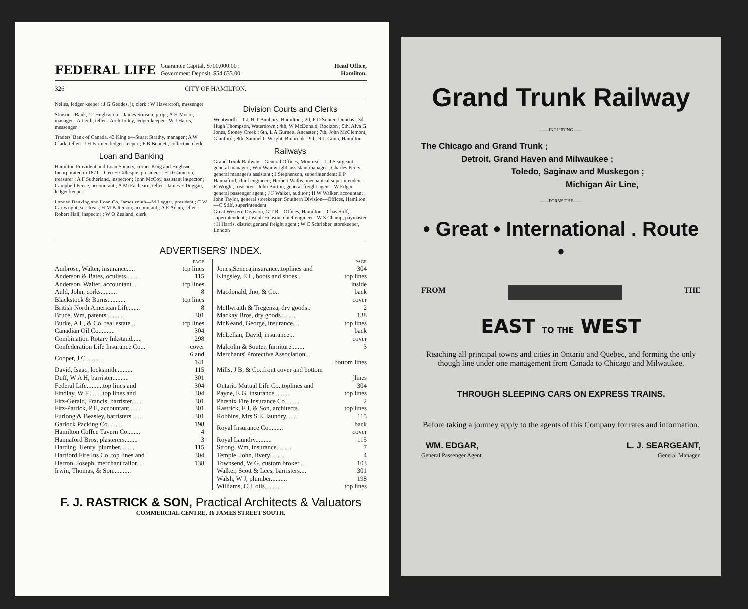FEDERAL LIFE Guarantee Capital, $700,000.00 ;
Government Deposit, $54,633.00. Head Office,
Hamilton.
326 CITY OF HAMILTON.
Nelles, ledger keeper ; J G Geddes, jr, clerk ; W Havercroft, messenger
Stinson's Bank, 12 Hughson n—James Stinson, prop ; A H Moore, manager ; A Leith, teller ; Arch Jolley, ledger keeper ; W J Harris, messenger
Traders' Bank of Canada, 43 King e—Stuart Strathy, manager ; A W Clark, teller ; J H Farmer, ledger keeper ; F B Bennett, collection clerk
Loan and Banking
Hamilton Provident and Loan Society, corner King and Hughson. Incorporated in 1871—Geo H Gillespie, president ; H D Cameron, treasurer ; A F Sutherland, inspector ; John McCoy, assistant inspector ; Campbell Ferrie, accountant ; A McEachearn, teller ; James E Duggan, ledger keeper
Landed Banking and Loan Co, James south—M Leggat, president ; C W Cartwright, sec-treas; H M Patterson, accountant ; A E Adam, teller ; Robert Hall, inspector ; W O Zealand, clerk
Division Courts and Clerks
Wentworth—1st, H T Bunbury, Hamilton ; 2d, F D Souter, Dundas ; 3d, Hugh Thompson, Waterdown ; 4th, W McDonald, Rockton ; 5th, Alva G Jones, Stoney Creek ; 6th, L A Gurnett, Ancaster ; 7th, John McClemont, Glanford ; 8th, Samuel C Wright, Binbrook ; 9th, R L Gunn, Hamilton
Railways
Grand Trunk Railway—General Offices, Montreal—L J Seargeant, general manager ; Wm Wainwright, assistant manager ; Charles Percy, general manager's assistant ; J Stephenson, superintendent; E P Hannaford, chief engineer ; Herbert Wallis, mechanical superintendent ; R Wright, treasurer ; John Burton, general freight agent ; W Edgar, general passenger agent ; J F Walker, auditor ; H W Walker, accountant ; John Taylor, general storekeeper. Southern Division—Offices, Hamilton—C Stiff, superintendent
Great Western Division, G T R—Offices, Hamilton—Chas Stiff, superintendent ; Joseph Hobson, chief engineer ; W S Champ, paymaster ; H Harris, district general freight agent ; W C Schrieber, storekeeper, London
ADVERTISERS' INDEX.
| | PAGE |
| Ambrose, Walter, insurance..... | top lines |
| Anderson & Bates, oculists........ | 115 |
| Anderson, Walter, accountant... | top lines |
| Auld, John, corks.......... | 8 |
| Blackstock & Burns........... | top lines |
| British North American Life....... | 8 |
| Bruce, Wm, patents.......... | 301 |
| Burke, A L, & Co, real estate... | top lines |
| Canadian Oil Co.......... | 304 |
| Combination Rotary Inkstand...... | 298 |
| Confederation Life Insurance Co... | cover |
| Cooper, J C.......... | 6 and 141 |
| David, Isaac, locksmith.......... | 115 |
| Duff, W A H, barrister.......... | 301 |
| Federal Life..........top lines and | 304 |
| Findlay, W F.........top lines and | 304 |
| Fitz-Gerald, Francis, barrister...... | 301 |
| Fitz-Patrick, P E, accountant....... | 301 |
| Furlong & Beasley, barristers....... | 301 |
| Garlock Packing Co.......... | 198 |
| Hamilton Coffee Tavern Co........ | 4 |
| Hannaford Bros, plasterers........ | 3 |
| Harding, Henry, plumber......... | 115 |
| Hartford Fire Ins Co..top lines and | 304 |
| Herron, Joseph, merchant tailor.... | 138 |
| Irwin, Thomas, & Son........... | |
| | PAGE |
| Jones,Seneca,insurance..toplines and | 304 |
| Kingsley, E L, boots and shoes.. | top lines |
| Macdonald, Jno, & Co.. | inside back cover |
| McIlwraith & Tregenza, dry goods.. | 2 |
| Mackay Bros, dry goods.......... | 138 |
| McKeand, George, insurance.... | top lines |
| McLellan, David, insurance... | back cover |
| Malcolm & Souter, furniture........ | 3 |
| Merchants' Protective Association... [bottom lines | |
| Mills, J B, & Co..front cover and bottom [lines | |
| Ontario Mutual Life Co..toplines and | 304 |
| Payne, E G, insurance.......... | top lines |
| Phœnix Fire Insurance Co......... | 2 |
| Rastrick, F J, & Son, architects.. | top lines |
| Robbins, Mrs S E, laundry........ | 115 |
| Royal Insurance Co......... | back cover |
| Royal Laundry.......... | 115 |
| Strong, Wm, insurance.......... | 7 |
| Temple, John, livery.......... | 4 |
| Townsend, W G, custom broker.... | 103 |
| Walker, Scott & Lees, barristers.... | 301 |
| Walsh, W J, plumber.......... | 198 |
| Williams, C J, oils.......... | top lines |
F. J. RASTRICK & SON, Practical Architects & Valuators
COMMERCIAL CENTRE, 36 JAMES STREET SOUTH.
Grand Trunk Railway
——INCLUDING——
The Chicago and Grand Trunk ;
Detroit, Grand Haven and Milwaukee ;
Toledo, Saginaw and Muskegon ;
Michigan Air Line,
——FORMS THE——
• Great • International . Route •
FROM THE
EAST TO THE WEST
Reaching all principal towns and cities in Ontario and Quebec, and forming the only though line under one management from Canada to Chicago and Milwaukee.
THROUGH SLEEPING CARS ON EXPRESS TRAINS.
Before taking a journey apply to the agents of this Company for rates and information.
WM. EDGAR,
General Passenger Agent.
L. J. SEARGEANT,
General Manager.